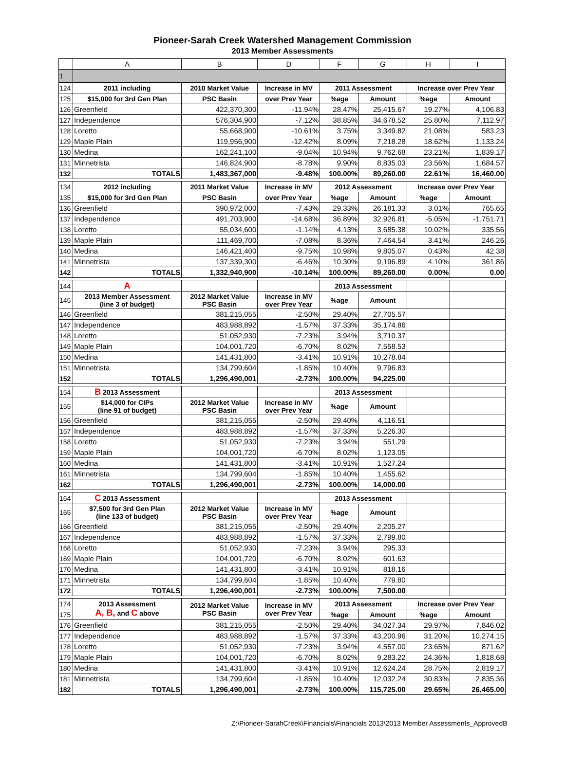Pioneer-Sarah Creek Watershed Management Commission
2013 Member Assessments
| | A | B | D | F | G | H | I |
| 1 | | | | | | | |
| 124 | 2011 including | 2010 Market Value | Increase in MV | 2011 Assessment | | Increase over Prev Year | |
| 125 | $15,000 for 3rd Gen Plan | PSC Basin | over Prev Year | %age | Amount | %age | Amount |
| 126 | Greenfield | 422,370,300 | -11.94% | 28.47% | 25,415.67 | 19.27% | 4,106.83 |
| 127 | Independence | 576,304,900 | -7.12% | 38.85% | 34,678.52 | 25.80% | 7,112.97 |
| 128 | Loretto | 55,668,900 | -10.61% | 3.75% | 3,349.82 | 21.08% | 583.23 |
| 129 | Maple Plain | 119,956,900 | -12.42% | 8.09% | 7,218.28 | 18.62% | 1,133.24 |
| 130 | Medina | 162,241,100 | -9.04% | 10.94% | 9,762.68 | 23.21% | 1,839.17 |
| 131 | Minnetrista | 146,824,900 | -8.78% | 9.90% | 8,835.03 | 23.56% | 1,684.57 |
| 132 | TOTALS | 1,483,367,000 | -9.48% | 100.00% | 89,260.00 | 22.61% | 16,460.00 |
| 134 | 2012 including | 2011 Market Value | Increase in MV | 2012 Assessment | | Increase over Prev Year | |
| 135 | $15,000 for 3rd Gen Plan | PSC Basin | over Prev Year | %age | Amount | %age | Amount |
| 136 | Greenfield | 390,972,000 | -7.43% | 29.33% | 26,181.33 | 3.01% | 765.65 |
| 137 | Independence | 491,703,900 | -14.68% | 36.89% | 32,926.81 | -5.05% | -1,751.71 |
| 138 | Loretto | 55,034,600 | -1.14% | 4.13% | 3,685.38 | 10.02% | 335.56 |
| 139 | Maple Plain | 111,469,700 | -7.08% | 8.36% | 7,464.54 | 3.41% | 246.26 |
| 140 | Medina | 146,421,400 | -9.75% | 10.98% | 9,805.07 | 0.43% | 42.38 |
| 141 | Minnetrista | 137,339,300 | -6.46% | 10.30% | 9,196.89 | 4.10% | 361.86 |
| 142 | TOTALS | 1,332,940,900 | -10.14% | 100.00% | 89,260.00 | 0.00% | 0.00 |
| 144 | A | | | 2013 Assessment | | | |
| 145 | 2013 Member Assessment (line 3 of budget) | 2012 Market Value PSC Basin | Increase in MV over Prev Year | %age | Amount | | |
| 146 | Greenfield | 381,215,055 | -2.50% | 29.40% | 27,705.57 | | |
| 147 | Independence | 483,988,892 | -1.57% | 37.33% | 35,174.86 | | |
| 148 | Loretto | 51,052,930 | -7.23% | 3.94% | 3,710.37 | | |
| 149 | Maple Plain | 104,001,720 | -6.70% | 8.02% | 7,558.53 | | |
| 150 | Medina | 141,431,800 | -3.41% | 10.91% | 10,278.84 | | |
| 151 | Minnetrista | 134,799,604 | -1.85% | 10.40% | 9,796.83 | | |
| 152 | TOTALS | 1,296,490,001 | -2.73% | 100.00% | 94,225.00 | | |
| 154 | B 2013 Assessment | | | 2013 Assessment | | | |
| 155 | $14,000 for CIPs (line 91 of budget) | 2012 Market Value PSC Basin | Increase in MV over Prev Year | %age | Amount | | |
| 156 | Greenfield | 381,215,055 | -2.50% | 29.40% | 4,116.51 | | |
| 157 | Independence | 483,988,892 | -1.57% | 37.33% | 5,226.30 | | |
| 158 | Loretto | 51,052,930 | -7.23% | 3.94% | 551.29 | | |
| 159 | Maple Plain | 104,001,720 | -6.70% | 8.02% | 1,123.05 | | |
| 160 | Medina | 141,431,800 | -3.41% | 10.91% | 1,527.24 | | |
| 161 | Minnetrista | 134,799,604 | -1.85% | 10.40% | 1,455.62 | | |
| 162 | TOTALS | 1,296,490,001 | -2.73% | 100.00% | 14,000.00 | | |
| 164 | C 2013 Assessment | | | 2013 Assessment | | | |
| 165 | $7,500 for 3rd Gen Plan (line 133 of budget) | 2012 Market Value PSC Basin | Increase in MV over Prev Year | %age | Amount | | |
| 166 | Greenfield | 381,215,055 | -2.50% | 29.40% | 2,205.27 | | |
| 167 | Independence | 483,988,892 | -1.57% | 37.33% | 2,799.80 | | |
| 168 | Loretto | 51,052,930 | -7.23% | 3.94% | 295.33 | | |
| 169 | Maple Plain | 104,001,720 | -6.70% | 8.02% | 601.63 | | |
| 170 | Medina | 141,431,800 | -3.41% | 10.91% | 818.16 | | |
| 171 | Minnetrista | 134,799,604 | -1.85% | 10.40% | 779.80 | | |
| 172 | TOTALS | 1,296,490,001 | -2.73% | 100.00% | 7,500.00 | | |
| 174 | 2013 Assessment A, B, and C above | 2012 Market Value PSC Basin | Increase in MV over Prev Year | 2013 Assessment | | Increase over Prev Year | |
| 175 | | | | %age | Amount | %age | Amount |
| 176 | Greenfield | 381,215,055 | -2.50% | 29.40% | 34,027.34 | 29.97% | 7,846.02 |
| 177 | Independence | 483,988,892 | -1.57% | 37.33% | 43,200.96 | 31.20% | 10,274.15 |
| 178 | Loretto | 51,052,930 | -7.23% | 3.94% | 4,557.00 | 23.65% | 871.62 |
| 179 | Maple Plain | 104,001,720 | -6.70% | 8.02% | 9,283.22 | 24.36% | 1,818.68 |
| 180 | Medina | 141,431,800 | -3.41% | 10.91% | 12,624.24 | 28.75% | 2,819.17 |
| 181 | Minnetrista | 134,799,604 | -1.85% | 10.40% | 12,032.24 | 30.83% | 2,835.36 |
| 182 | TOTALS | 1,296,490,001 | -2.73% | 100.00% | 115,725.00 | 29.65% | 26,465.00 |
Z:\Pioneer-SarahCreek\Financials\Financials 2013\2013 Member Assessments_ApprovedB